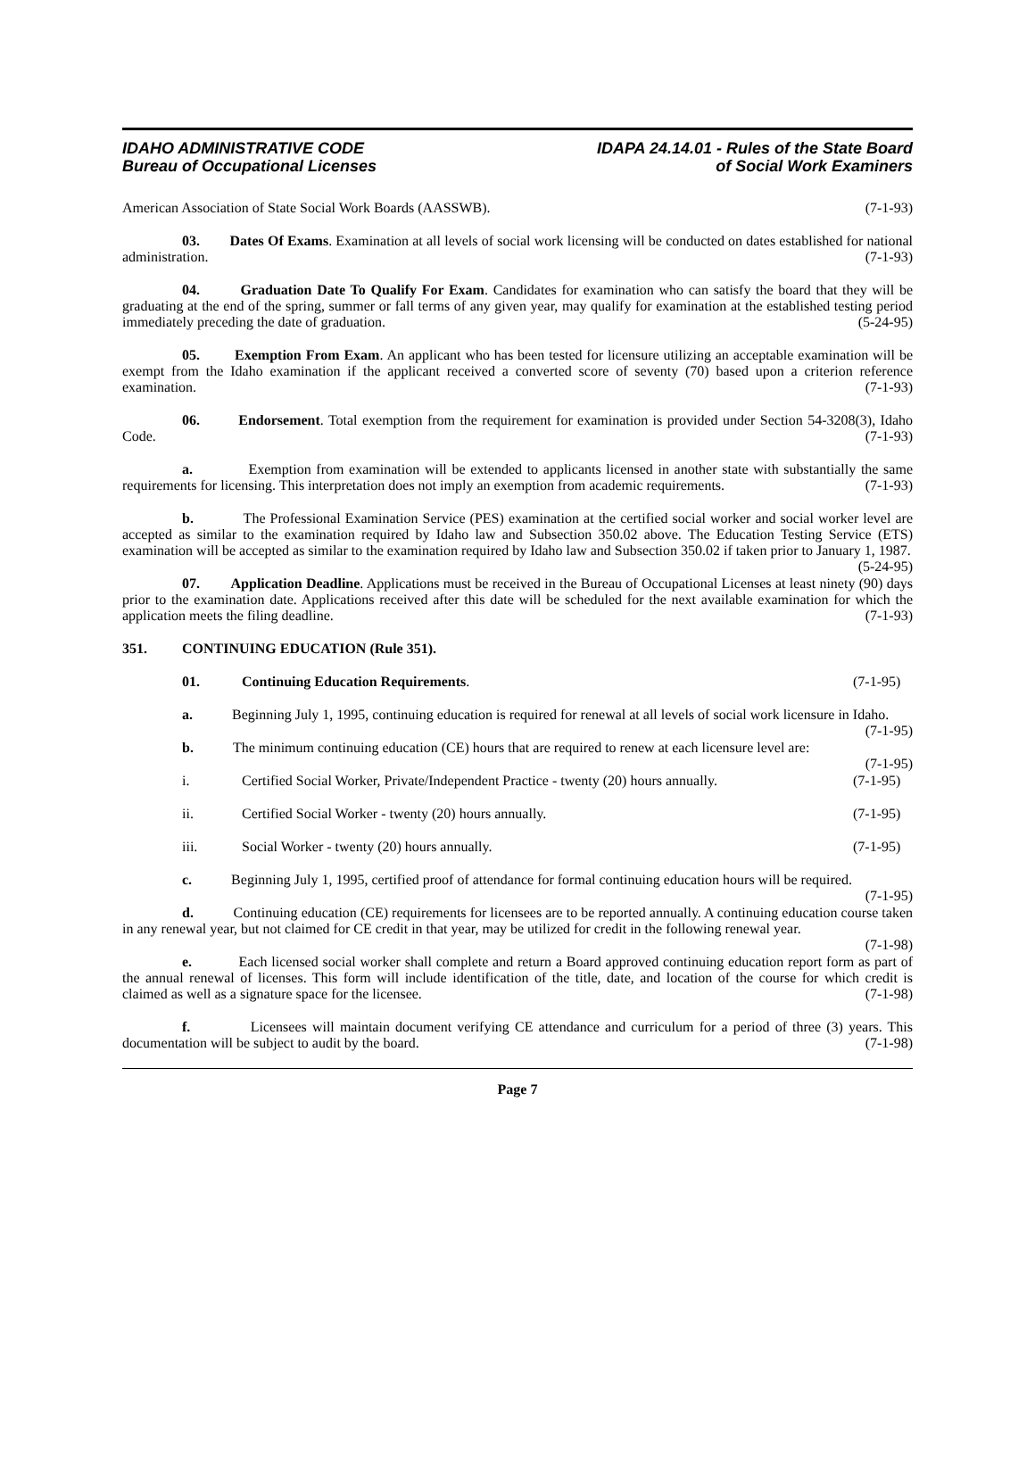IDAHO ADMINISTRATIVE CODE
Bureau of Occupational Licenses
IDAPA 24.14.01 - Rules of the State Board
of Social Work Examiners
American Association of State Social Work Boards (AASSWB). (7-1-93)
03. Dates Of Exams. Examination at all levels of social work licensing will be conducted on dates established for national administration. (7-1-93)
04. Graduation Date To Qualify For Exam. Candidates for examination who can satisfy the board that they will be graduating at the end of the spring, summer or fall terms of any given year, may qualify for examination at the established testing period immediately preceding the date of graduation. (5-24-95)
05. Exemption From Exam. An applicant who has been tested for licensure utilizing an acceptable examination will be exempt from the Idaho examination if the applicant received a converted score of seventy (70) based upon a criterion reference examination. (7-1-93)
06. Endorsement. Total exemption from the requirement for examination is provided under Section 54-3208(3), Idaho Code. (7-1-93)
a. Exemption from examination will be extended to applicants licensed in another state with substantially the same requirements for licensing. This interpretation does not imply an exemption from academic requirements. (7-1-93)
b. The Professional Examination Service (PES) examination at the certified social worker and social worker level are accepted as similar to the examination required by Idaho law and Subsection 350.02 above. The Education Testing Service (ETS) examination will be accepted as similar to the examination required by Idaho law and Subsection 350.02 if taken prior to January 1, 1987. (5-24-95)
07. Application Deadline. Applications must be received in the Bureau of Occupational Licenses at least ninety (90) days prior to the examination date. Applications received after this date will be scheduled for the next available examination for which the application meets the filing deadline. (7-1-93)
351. CONTINUING EDUCATION (Rule 351).
01. Continuing Education Requirements. (7-1-95)
a. Beginning July 1, 1995, continuing education is required for renewal at all levels of social work licensure in Idaho. (7-1-95)
b. The minimum continuing education (CE) hours that are required to renew at each licensure level are: (7-1-95)
i. Certified Social Worker, Private/Independent Practice - twenty (20) hours annually. (7-1-95)
ii. Certified Social Worker - twenty (20) hours annually. (7-1-95)
iii. Social Worker - twenty (20) hours annually. (7-1-95)
c. Beginning July 1, 1995, certified proof of attendance for formal continuing education hours will be required. (7-1-95)
d. Continuing education (CE) requirements for licensees are to be reported annually. A continuing education course taken in any renewal year, but not claimed for CE credit in that year, may be utilized for credit in the following renewal year. (7-1-98)
e. Each licensed social worker shall complete and return a Board approved continuing education report form as part of the annual renewal of licenses. This form will include identification of the title, date, and location of the course for which credit is claimed as well as a signature space for the licensee. (7-1-98)
f. Licensees will maintain document verifying CE attendance and curriculum for a period of three (3) years. This documentation will be subject to audit by the board. (7-1-98)
Page 7